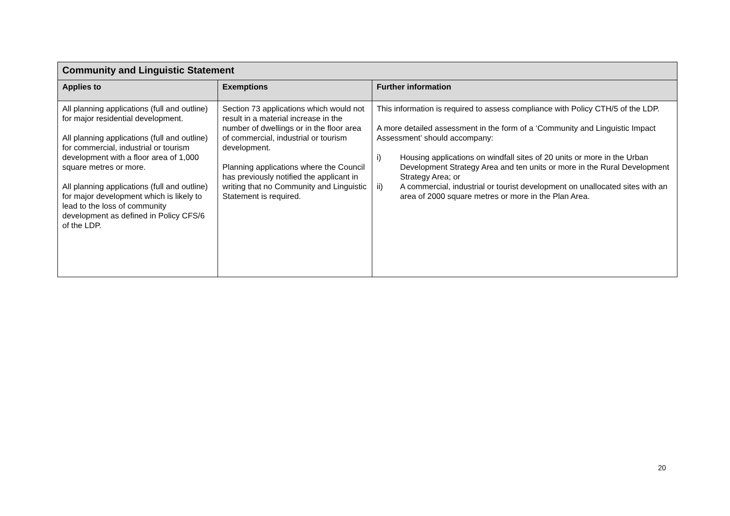| Community and Linguistic Statement | | |
| Applies to | Exemptions | Further information |
| All planning applications (full and outline) for major residential development. All planning applications (full and outline) for commercial, industrial or tourism development with a floor area of 1,000 square metres or more. All planning applications (full and outline) for major development which is likely to lead to the loss of community development as defined in Policy CFS/6 of the LDP. | Section 73 applications which would not result in a material increase in the number of dwellings or in the floor area of commercial, industrial or tourism development. Planning applications where the Council has previously notified the applicant in writing that no Community and Linguistic Statement is required. | This information is required to assess compliance with Policy CTH/5 of the LDP. A more detailed assessment in the form of a ‘Community and Linguistic Impact Assessment’ should accompany: i) Housing applications on windfall sites of 20 units or more in the Urban Development Strategy Area and ten units or more in the Rural Development Strategy Area; or ii) A commercial, industrial or tourist development on unallocated sites with an area of 2000 square metres or more in the Plan Area. |
20